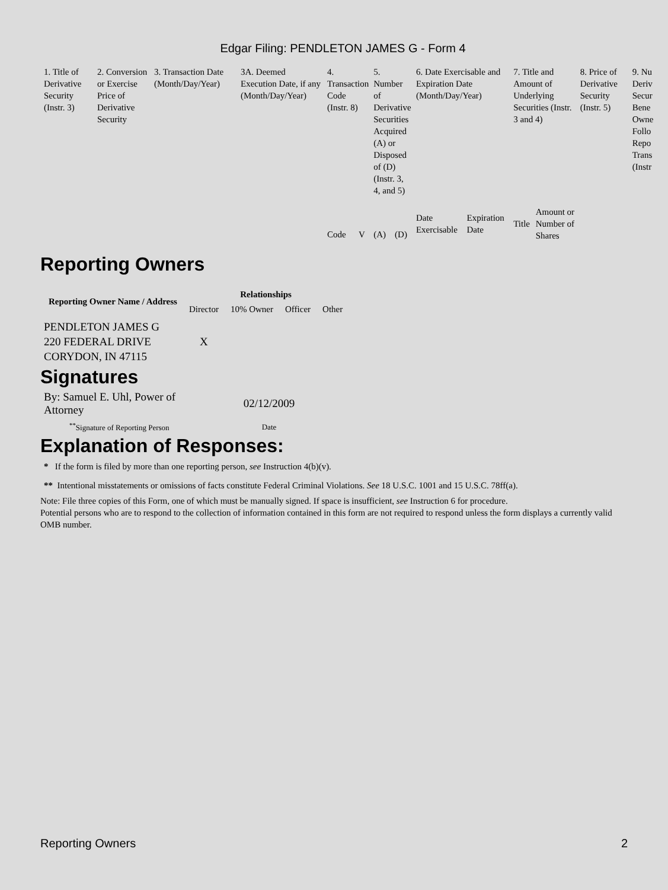Edgar Filing: PENDLETON JAMES G - Form 4
| 1. Title of Derivative Security (Instr. 3) | 2. Conversion or Exercise Price of Derivative Security | 3. Transaction Date (Month/Day/Year) | 3A. Deemed Execution Date, if any (Month/Day/Year) | 4. Transaction Code (Instr. 8) | | 5. Number of Derivative Securities Acquired (A) or Disposed of (D) (Instr. 3, 4, and 5) | | 6. Date Exercisable and Expiration Date (Month/Day/Year) | | 7. Title and Amount of Underlying Securities (Instr. 3 and 4) | | 8. Price of Derivative Security (Instr. 5) | 9. Nu Deriv Secur Bene Owne Follo Repo Trans (Instr |
| | | | | | | | | Date Exercisable | Expiration Date | Title | Amount or Number of Shares | | |
| | | | | Code | V | (A) | (D) | | | | | | |
Reporting Owners
| Reporting Owner Name / Address | Relationships | | | |
| --- | --- | --- | --- | --- |
| | Director | 10% Owner | Officer | Other |
| PENDLETON JAMES G 220 FEDERAL DRIVE CORYDON, IN 47115 | X | | | |
Signatures
| By: Samuel E. Uhl, Power of Attorney | 02/12/2009 |
| <sup>**</sup> Signature of Reporting Person | Date |
Explanation of Responses:
* If the form is filed by more than one reporting person, see Instruction 4(b)(v).
** Intentional misstatements or omissions of facts constitute Federal Criminal Violations. See 18 U.S.C. 1001 and 15 U.S.C. 78ff(a).
Note: File three copies of this Form, one of which must be manually signed. If space is insufficient, see Instruction 6 for procedure.
Potential persons who are to respond to the collection of information contained in this form are not required to respond unless the form displays a currently valid OMB number.
Reporting Owners 2